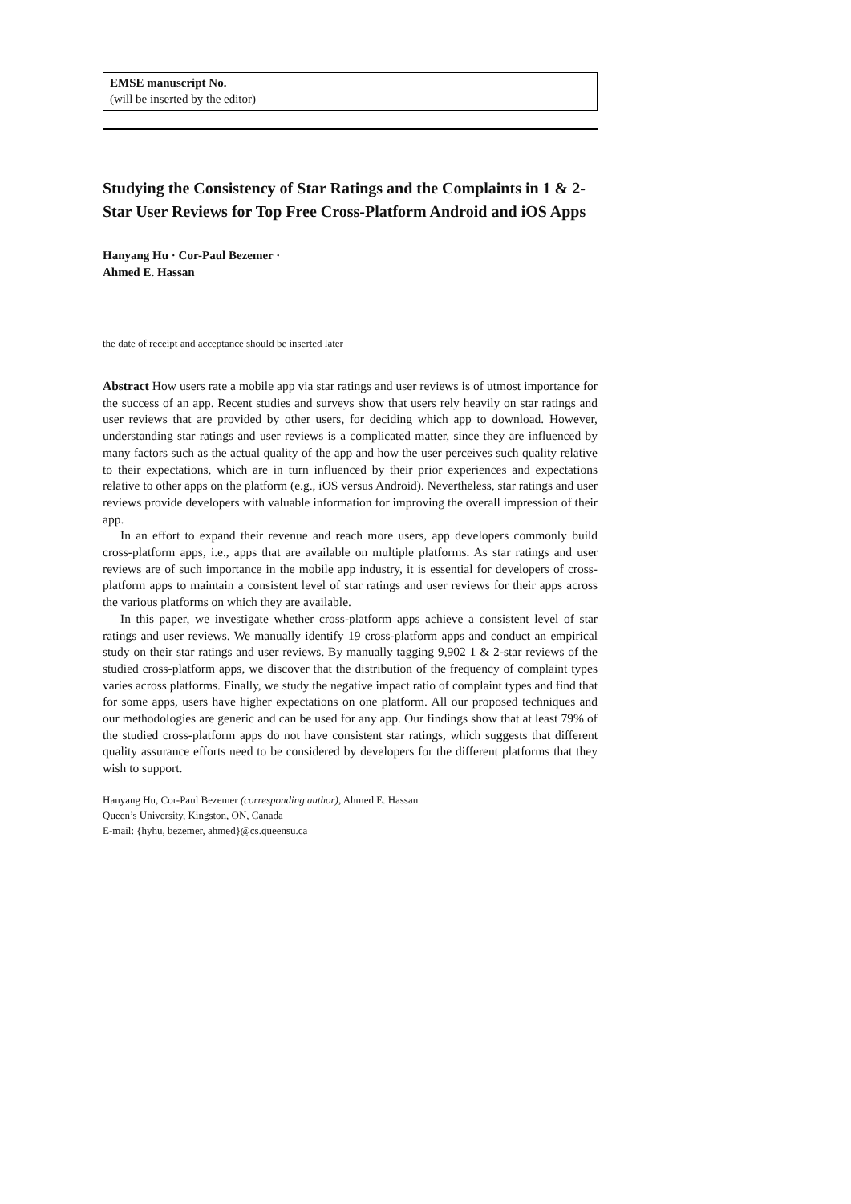EMSE manuscript No.
(will be inserted by the editor)
Studying the Consistency of Star Ratings and the Complaints in 1 & 2-Star User Reviews for Top Free Cross-Platform Android and iOS Apps
Hanyang Hu · Cor-Paul Bezemer ·
Ahmed E. Hassan
the date of receipt and acceptance should be inserted later
Abstract How users rate a mobile app via star ratings and user reviews is of utmost importance for the success of an app. Recent studies and surveys show that users rely heavily on star ratings and user reviews that are provided by other users, for deciding which app to download. However, understanding star ratings and user reviews is a complicated matter, since they are influenced by many factors such as the actual quality of the app and how the user perceives such quality relative to their expectations, which are in turn influenced by their prior experiences and expectations relative to other apps on the platform (e.g., iOS versus Android). Nevertheless, star ratings and user reviews provide developers with valuable information for improving the overall impression of their app.
In an effort to expand their revenue and reach more users, app developers commonly build cross-platform apps, i.e., apps that are available on multiple platforms. As star ratings and user reviews are of such importance in the mobile app industry, it is essential for developers of cross-platform apps to maintain a consistent level of star ratings and user reviews for their apps across the various platforms on which they are available.
In this paper, we investigate whether cross-platform apps achieve a consistent level of star ratings and user reviews. We manually identify 19 cross-platform apps and conduct an empirical study on their star ratings and user reviews. By manually tagging 9,902 1 & 2-star reviews of the studied cross-platform apps, we discover that the distribution of the frequency of complaint types varies across platforms. Finally, we study the negative impact ratio of complaint types and find that for some apps, users have higher expectations on one platform. All our proposed techniques and our methodologies are generic and can be used for any app. Our findings show that at least 79% of the studied cross-platform apps do not have consistent star ratings, which suggests that different quality assurance efforts need to be considered by developers for the different platforms that they wish to support.
Hanyang Hu, Cor-Paul Bezemer (corresponding author), Ahmed E. Hassan
Queen’s University, Kingston, ON, Canada
E-mail: {hyhu, bezemer, ahmed}@cs.queensu.ca